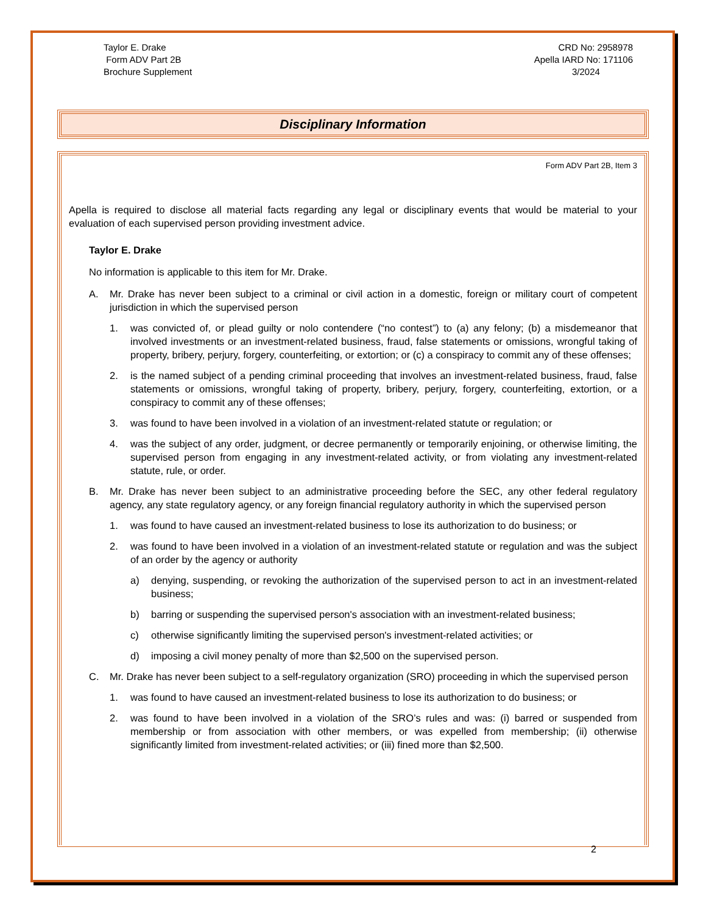Taylor E. Drake
Form ADV Part 2B
Brochure Supplement
CRD No: 2958978
Apella IARD No: 171106
3/2024
Disciplinary Information
Form ADV Part 2B, Item 3
Apella is required to disclose all material facts regarding any legal or disciplinary events that would be material to your evaluation of each supervised person providing investment advice.
Taylor E. Drake
No information is applicable to this item for Mr. Drake.
A. Mr. Drake has never been subject to a criminal or civil action in a domestic, foreign or military court of competent jurisdiction in which the supervised person
1. was convicted of, or plead guilty or nolo contendere (“no contest”) to (a) any felony; (b) a misdemeanor that involved investments or an investment-related business, fraud, false statements or omissions, wrongful taking of property, bribery, perjury, forgery, counterfeiting, or extortion; or (c) a conspiracy to commit any of these offenses;
2. is the named subject of a pending criminal proceeding that involves an investment-related business, fraud, false statements or omissions, wrongful taking of property, bribery, perjury, forgery, counterfeiting, extortion, or a conspiracy to commit any of these offenses;
3. was found to have been involved in a violation of an investment-related statute or regulation; or
4. was the subject of any order, judgment, or decree permanently or temporarily enjoining, or otherwise limiting, the supervised person from engaging in any investment-related activity, or from violating any investment-related statute, rule, or order.
B. Mr. Drake has never been subject to an administrative proceeding before the SEC, any other federal regulatory agency, any state regulatory agency, or any foreign financial regulatory authority in which the supervised person
1. was found to have caused an investment-related business to lose its authorization to do business; or
2. was found to have been involved in a violation of an investment-related statute or regulation and was the subject of an order by the agency or authority
a) denying, suspending, or revoking the authorization of the supervised person to act in an investment-related business;
b) barring or suspending the supervised person's association with an investment-related business;
c) otherwise significantly limiting the supervised person's investment-related activities; or
d) imposing a civil money penalty of more than $2,500 on the supervised person.
C. Mr. Drake has never been subject to a self-regulatory organization (SRO) proceeding in which the supervised person
1. was found to have caused an investment-related business to lose its authorization to do business; or
2. was found to have been involved in a violation of the SRO’s rules and was: (i) barred or suspended from membership or from association with other members, or was expelled from membership; (ii) otherwise significantly limited from investment-related activities; or (iii) fined more than $2,500.
2